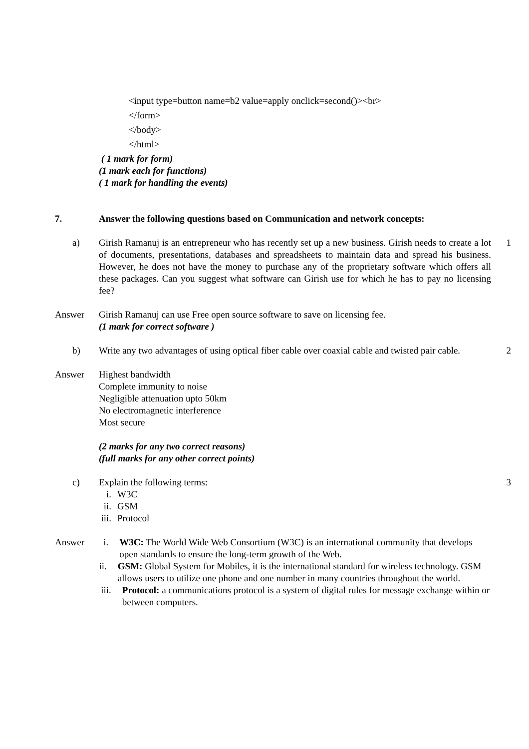<input type=button name=b2 value=apply onclick=second()><br>
</form>
</body>
</html>
( 1 mark for form)
(1 mark each for functions)
( 1 mark for handling the events)
7. Answer the following questions based on Communication and network concepts:
a) Girish Ramanuj is an entrepreneur who has recently set up a new business. Girish needs to create a lot of documents, presentations, databases and spreadsheets to maintain data and spread his business. However, he does not have the money to purchase any of the proprietary software which offers all these packages. Can you suggest what software can Girish use for which he has to pay no licensing fee?
1
Answer Girish Ramanuj can use Free open source software to save on licensing fee.
(1 mark for correct software )
b) Write any two advantages of using optical fiber cable over coaxial cable and twisted pair cable.
2
Answer Highest bandwidth
Complete immunity to noise
Negligible attenuation upto 50km
No electromagnetic interference
Most secure
(2 marks for any two correct reasons)
(full marks for any other correct points)
c) Explain the following terms:
i. W3C
ii. GSM
iii. Protocol
3
Answer i. W3C: The World Wide Web Consortium (W3C) is an international community that develops open standards to ensure the long-term growth of the Web.
ii. GSM: Global System for Mobiles, it is the international standard for wireless technology. GSM allows users to utilize one phone and one number in many countries throughout the world.
iii. Protocol: a communications protocol is a system of digital rules for message exchange within or between computers.